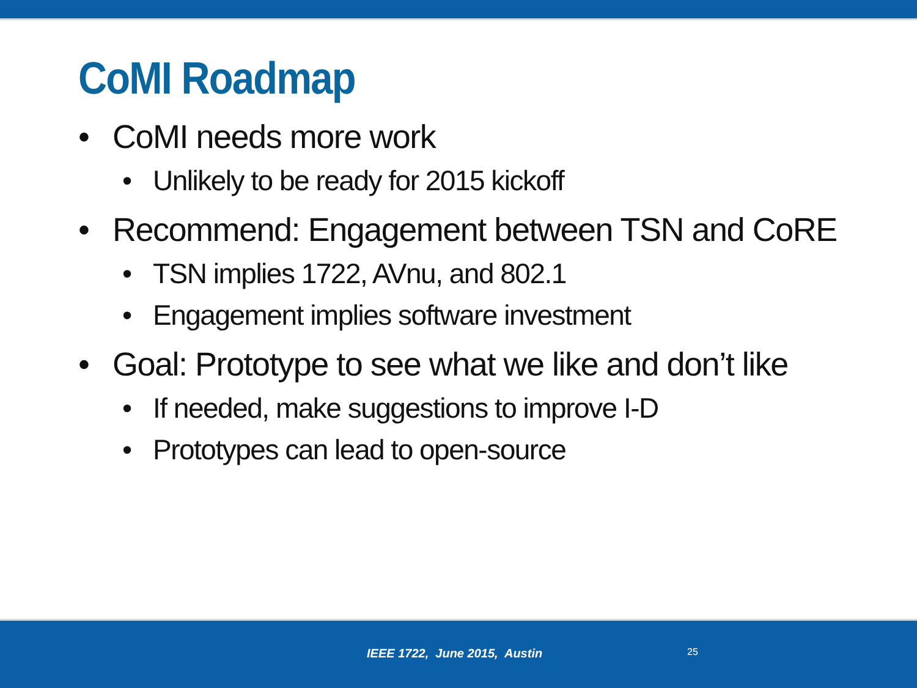CoMI Roadmap
• CoMI needs more work
• Unlikely to be ready for 2015 kickoff
• Recommend: Engagement between TSN and CoRE
• TSN implies 1722, AVnu, and 802.1
• Engagement implies software investment
• Goal: Prototype to see what we like and don’t like
• If needed, make suggestions to improve I-D
• Prototypes can lead to open-source
IEEE 1722, June 2015, Austin 25